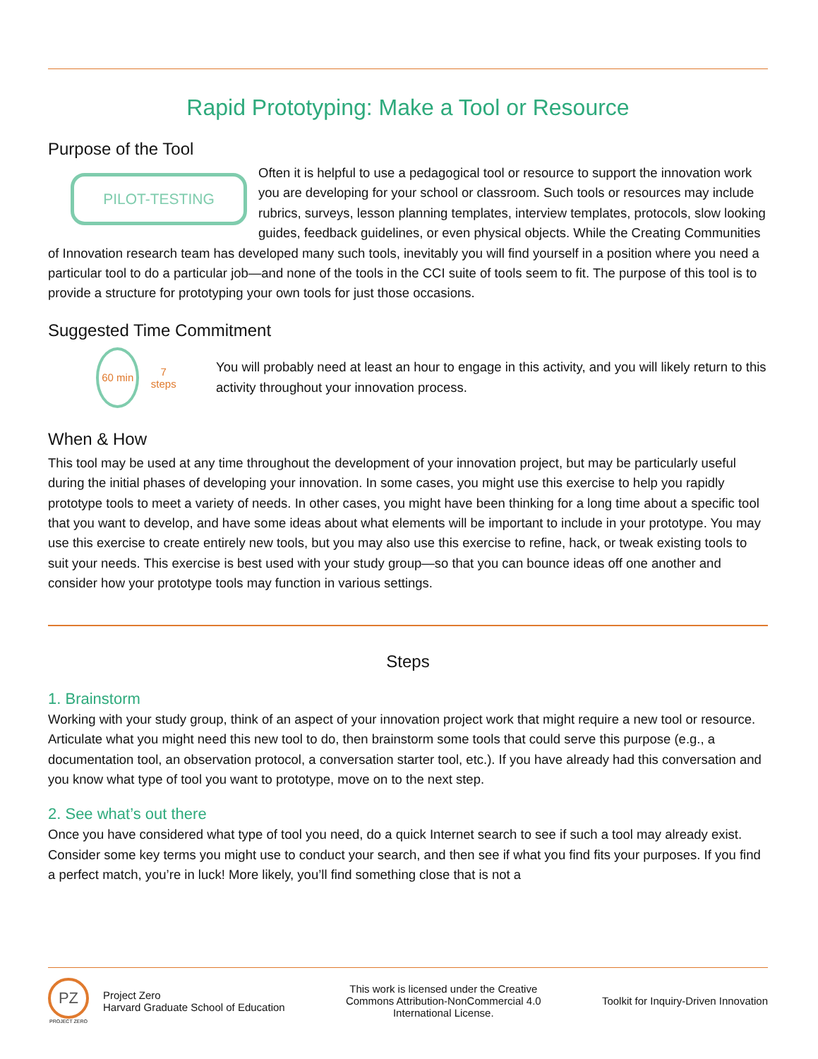Rapid Prototyping: Make a Tool or Resource
Purpose of the Tool
PILOT-TESTING
Often it is helpful to use a pedagogical tool or resource to support the innovation work you are developing for your school or classroom. Such tools or resources may include rubrics, surveys, lesson planning templates, interview templates, protocols, slow looking guides, feedback guidelines, or even physical objects. While the Creating Communities of Innovation research team has developed many such tools, inevitably you will find yourself in a position where you need a particular tool to do a particular job—and none of the tools in the CCI suite of tools seem to fit. The purpose of this tool is to provide a structure for prototyping your own tools for just those occasions.
Suggested Time Commitment
60 min
7
steps
You will probably need at least an hour to engage in this activity, and you will likely return to this activity throughout your innovation process.
When & How
This tool may be used at any time throughout the development of your innovation project, but may be particularly useful during the initial phases of developing your innovation. In some cases, you might use this exercise to help you rapidly prototype tools to meet a variety of needs. In other cases, you might have been thinking for a long time about a specific tool that you want to develop, and have some ideas about what elements will be important to include in your prototype. You may use this exercise to create entirely new tools, but you may also use this exercise to refine, hack, or tweak existing tools to suit your needs. This exercise is best used with your study group—so that you can bounce ideas off one another and consider how your prototype tools may function in various settings.
Steps
1. Brainstorm
Working with your study group, think of an aspect of your innovation project work that might require a new tool or resource. Articulate what you might need this new tool to do, then brainstorm some tools that could serve this purpose (e.g., a documentation tool, an observation protocol, a conversation starter tool, etc.). If you have already had this conversation and you know what type of tool you want to prototype, move on to the next step.
2. See what’s out there
Once you have considered what type of tool you need, do a quick Internet search to see if such a tool may already exist. Consider some key terms you might use to conduct your search, and then see if what you find fits your purposes. If you find a perfect match, you’re in luck! More likely, you’ll find something close that is not a
PZ
PROJECT ZERO
Project Zero
Harvard Graduate School of Education
This work is licensed under the Creative
Commons Attribution-NonCommercial 4.0
International License.
Toolkit for Inquiry-Driven Innovation